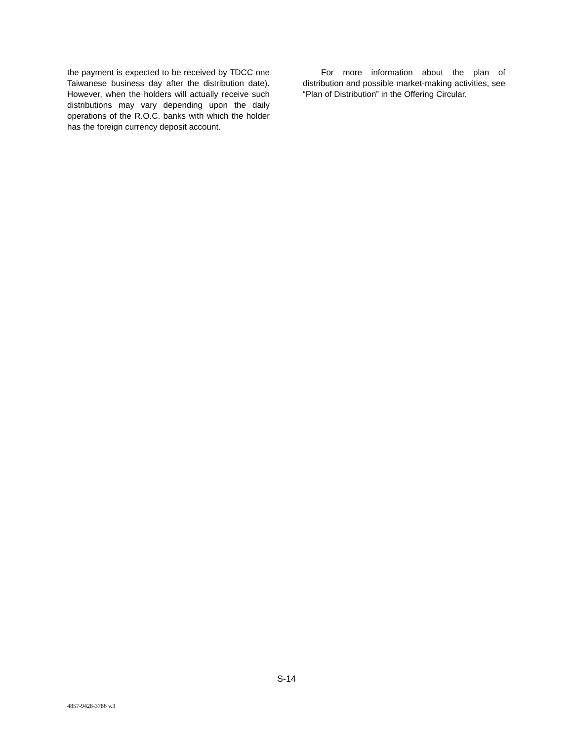the payment is expected to be received by TDCC one Taiwanese business day after the distribution date). However, when the holders will actually receive such distributions may vary depending upon the daily operations of the R.O.C. banks with which the holder has the foreign currency deposit account.
For more information about the plan of distribution and possible market-making activities, see “Plan of Distribution” in the Offering Circular.
S-14
4857-9428-3786 v.3